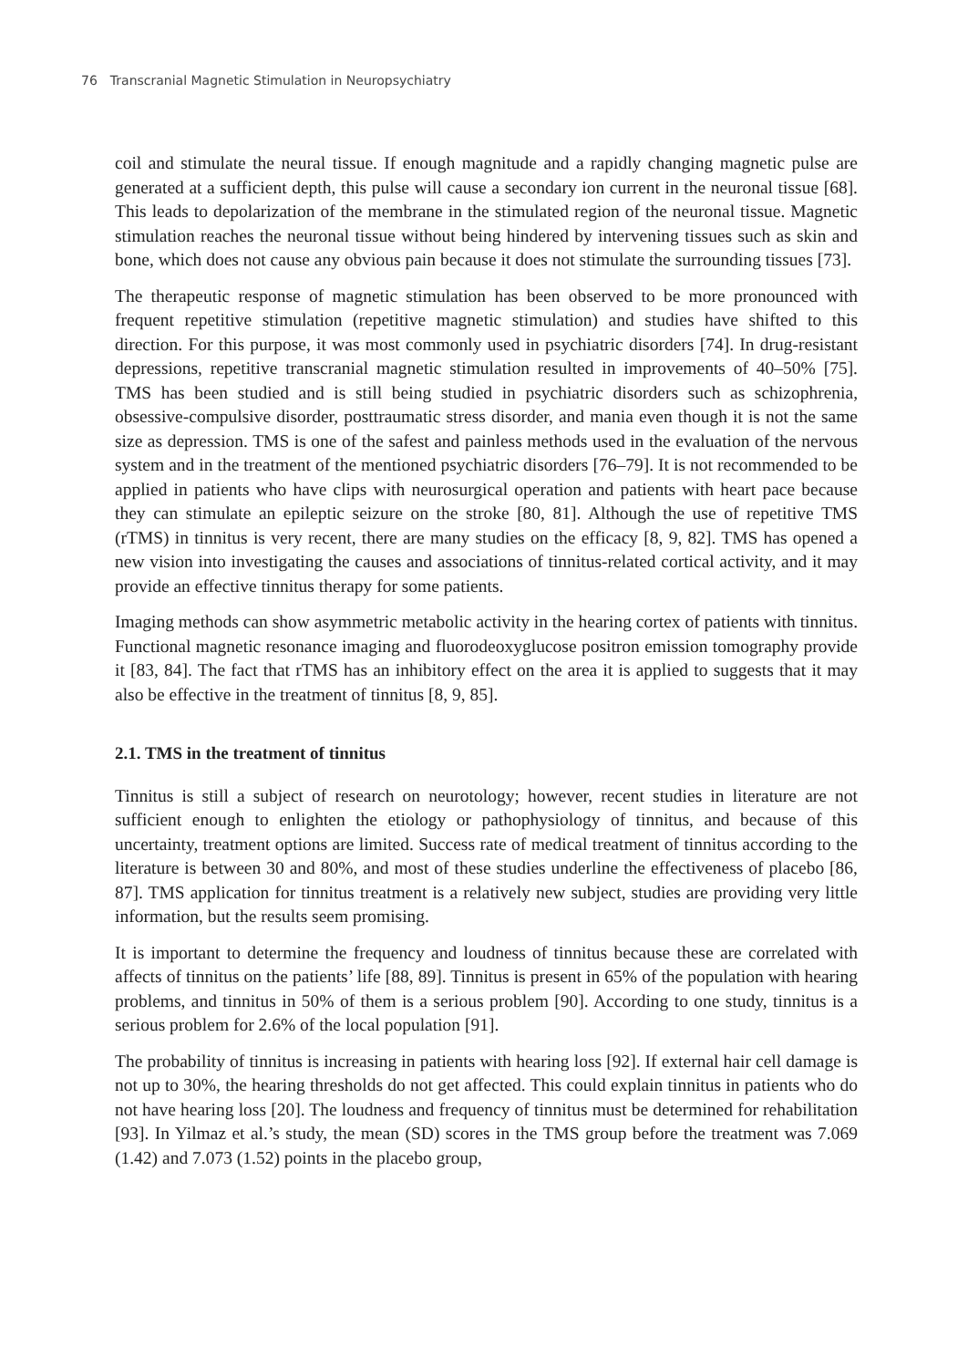76 Transcranial Magnetic Stimulation in Neuropsychiatry
coil and stimulate the neural tissue. If enough magnitude and a rapidly changing magnetic pulse are generated at a sufficient depth, this pulse will cause a secondary ion current in the neuronal tissue [68]. This leads to depolarization of the membrane in the stimulated region of the neuronal tissue. Magnetic stimulation reaches the neuronal tissue without being hindered by intervening tissues such as skin and bone, which does not cause any obvious pain because it does not stimulate the surrounding tissues [73].
The therapeutic response of magnetic stimulation has been observed to be more pronounced with frequent repetitive stimulation (repetitive magnetic stimulation) and studies have shifted to this direction. For this purpose, it was most commonly used in psychiatric disorders [74]. In drug-resistant depressions, repetitive transcranial magnetic stimulation resulted in improvements of 40–50% [75]. TMS has been studied and is still being studied in psychiatric disorders such as schizophrenia, obsessive-compulsive disorder, posttraumatic stress disorder, and mania even though it is not the same size as depression. TMS is one of the safest and painless methods used in the evaluation of the nervous system and in the treatment of the mentioned psychiatric disorders [76–79]. It is not recommended to be applied in patients who have clips with neurosurgical operation and patients with heart pace because they can stimulate an epileptic seizure on the stroke [80, 81]. Although the use of repetitive TMS (rTMS) in tinnitus is very recent, there are many studies on the efficacy [8, 9, 82]. TMS has opened a new vision into investigating the causes and associations of tinnitus-related cortical activity, and it may provide an effective tinnitus therapy for some patients.
Imaging methods can show asymmetric metabolic activity in the hearing cortex of patients with tinnitus. Functional magnetic resonance imaging and fluorodeoxyglucose positron emission tomography provide it [83, 84]. The fact that rTMS has an inhibitory effect on the area it is applied to suggests that it may also be effective in the treatment of tinnitus [8, 9, 85].
2.1. TMS in the treatment of tinnitus
Tinnitus is still a subject of research on neurotology; however, recent studies in literature are not sufficient enough to enlighten the etiology or pathophysiology of tinnitus, and because of this uncertainty, treatment options are limited. Success rate of medical treatment of tinnitus according to the literature is between 30 and 80%, and most of these studies underline the effectiveness of placebo [86, 87]. TMS application for tinnitus treatment is a relatively new subject, studies are providing very little information, but the results seem promising.
It is important to determine the frequency and loudness of tinnitus because these are correlated with affects of tinnitus on the patients’ life [88, 89]. Tinnitus is present in 65% of the population with hearing problems, and tinnitus in 50% of them is a serious problem [90]. According to one study, tinnitus is a serious problem for 2.6% of the local population [91].
The probability of tinnitus is increasing in patients with hearing loss [92]. If external hair cell damage is not up to 30%, the hearing thresholds do not get affected. This could explain tinnitus in patients who do not have hearing loss [20]. The loudness and frequency of tinnitus must be determined for rehabilitation [93]. In Yilmaz et al.’s study, the mean (SD) scores in the TMS group before the treatment was 7.069 (1.42) and 7.073 (1.52) points in the placebo group,